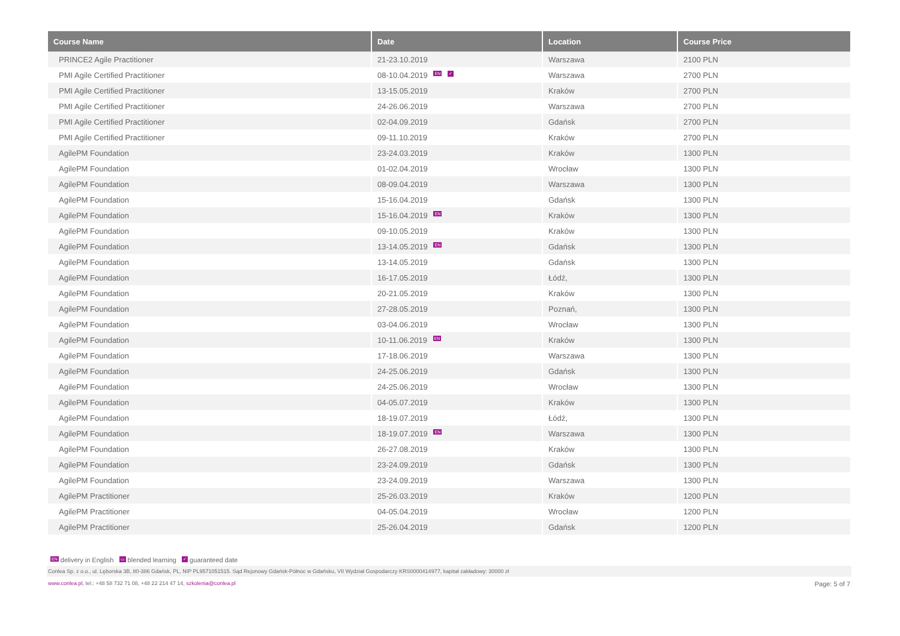| Course Name | Date | Location | Course Price |
| --- | --- | --- | --- |
| PRINCE2 Agile Practitioner | 21-23.10.2019 | Warszawa | 2100 PLN |
| PMI Agile Certified Practitioner | 08-10.04.2019 EN ✓ | Warszawa | 2700 PLN |
| PMI Agile Certified Practitioner | 13-15.05.2019 | Kraków | 2700 PLN |
| PMI Agile Certified Practitioner | 24-26.06.2019 | Warszawa | 2700 PLN |
| PMI Agile Certified Practitioner | 02-04.09.2019 | Gdańsk | 2700 PLN |
| PMI Agile Certified Practitioner | 09-11.10.2019 | Kraków | 2700 PLN |
| AgilePM Foundation | 23-24.03.2019 | Kraków | 1300 PLN |
| AgilePM Foundation | 01-02.04.2019 | Wrocław | 1300 PLN |
| AgilePM Foundation | 08-09.04.2019 | Warszawa | 1300 PLN |
| AgilePM Foundation | 15-16.04.2019 | Gdańsk | 1300 PLN |
| AgilePM Foundation | 15-16.04.2019 EN | Kraków | 1300 PLN |
| AgilePM Foundation | 09-10.05.2019 | Kraków | 1300 PLN |
| AgilePM Foundation | 13-14.05.2019 EN | Gdańsk | 1300 PLN |
| AgilePM Foundation | 13-14.05.2019 | Gdańsk | 1300 PLN |
| AgilePM Foundation | 16-17.05.2019 | Łódź, | 1300 PLN |
| AgilePM Foundation | 20-21.05.2019 | Kraków | 1300 PLN |
| AgilePM Foundation | 27-28.05.2019 | Poznań, | 1300 PLN |
| AgilePM Foundation | 03-04.06.2019 | Wrocław | 1300 PLN |
| AgilePM Foundation | 10-11.06.2019 EN | Kraków | 1300 PLN |
| AgilePM Foundation | 17-18.06.2019 | Warszawa | 1300 PLN |
| AgilePM Foundation | 24-25.06.2019 | Gdańsk | 1300 PLN |
| AgilePM Foundation | 24-25.06.2019 | Wrocław | 1300 PLN |
| AgilePM Foundation | 04-05.07.2019 | Kraków | 1300 PLN |
| AgilePM Foundation | 18-19.07.2019 | Łódź, | 1300 PLN |
| AgilePM Foundation | 18-19.07.2019 EN | Warszawa | 1300 PLN |
| AgilePM Foundation | 26-27.08.2019 | Kraków | 1300 PLN |
| AgilePM Foundation | 23-24.09.2019 | Gdańsk | 1300 PLN |
| AgilePM Foundation | 23-24.09.2019 | Warszawa | 1300 PLN |
| AgilePM Practitioner | 25-26.03.2019 | Kraków | 1200 PLN |
| AgilePM Practitioner | 04-05.04.2019 | Wrocław | 1200 PLN |
| AgilePM Practitioner | 25-26.04.2019 | Gdańsk | 1200 PLN |
EN delivery in English ▭ blended learning ✓ guaranteed date
Conlea Sp. z o.o., ul. Lęborska 3B, 80-386 Gdańsk, PL, NIP PL9571051515. Sąd Rejonowy Gdańsk-Północ w Gdańsku, VII Wydział Gospodarczy KRS0000414977, kapitał zakładowy: 30000 zł
www.conlea.pl, tel.: +48 58 732 71 08, +48 22 214 47 14, szkolenia@conlea.pl Page: 5 of 7